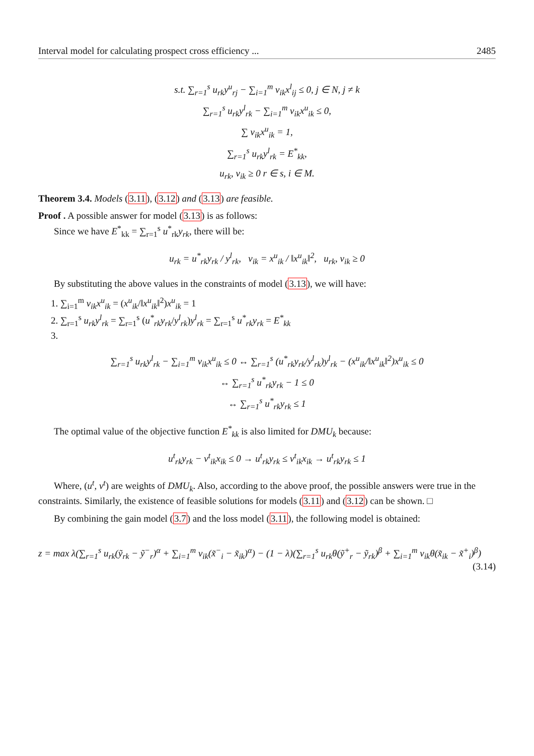Interval model for calculating prospect cross efficiency ... 2485
s.t. ∑<sub>r=1</sub><sup>s</sup> u<sub>rk</sub>y<sup>u</sup><sub>rj</sub> − ∑<sub>i=1</sub><sup>m</sup> v<sub>ik</sub>x<sup>l</sup><sub>ij</sub> ≤ 0, j ∈ N, j ≠ k
∑<sub>r=1</sub><sup>s</sup> u<sub>rk</sub>y<sup>l</sup><sub>rk</sub> − ∑<sub>i=1</sub><sup>m</sup> v<sub>ik</sub>x<sup>u</sup><sub>ik</sub> ≤ 0,
∑ v<sub>ik</sub>x<sup>u</sup><sub>ik</sub> = 1,
∑<sub>r=1</sub><sup>s</sup> u<sub>rk</sub>y<sup>l</sup><sub>rk</sub> = E<sup>*</sup><sub>kk</sub>,
u<sub>rk</sub>, v<sub>ik</sub> ≥ 0 r ∈ s, i ∈ M.
Theorem 3.4. Models (3.11), (3.12) and (3.13) are feasible.
Proof . A possible answer for model (3.13) is as follows:
Since we have E<sup>*</sup><sub>kk</sub> = ∑<sub>r=1</sub><sup>s</sup> u<sup>*</sup><sub>rk</sub>y<sub>rk</sub>, there will be:
u<sub>rk</sub> = u<sup>*</sup><sub>rk</sub>y<sub>rk</sub> / y<sup>l</sup><sub>rk</sub>, v<sub>ik</sub> = x<sup>u</sup><sub>ik</sub> / ‖x<sup>u</sup><sub>ik</sub>‖<sup>2</sup>, u<sub>rk</sub>, v<sub>ik</sub> ≥ 0
By substituting the above values in the constraints of model (3.13), we will have:
1. ∑<sub>i=1</sub><sup>m</sup> v<sub>ik</sub>x<sup>u</sup><sub>ik</sub> = (x<sup>u</sup><sub>ik</sub>/‖x<sup>u</sup><sub>ik</sub>‖<sup>2</sup>)x<sup>u</sup><sub>ik</sub> = 1
2. ∑<sub>r=1</sub><sup>s</sup> u<sub>rk</sub>y<sup>l</sup><sub>rk</sub> = ∑<sub>r=1</sub><sup>s</sup> (u<sup>*</sup><sub>rk</sub>y<sub>rk</sub>/y<sup>l</sup><sub>rk</sub>)y<sup>l</sup><sub>rk</sub> = ∑<sub>r=1</sub><sup>s</sup> u<sup>*</sup><sub>rk</sub>y<sub>rk</sub> = E<sup>*</sup><sub>kk</sub>
3.
∑<sub>r=1</sub><sup>s</sup> u<sub>rk</sub>y<sup>l</sup><sub>rk</sub> − ∑<sub>i=1</sub><sup>m</sup> v<sub>ik</sub>x<sup>u</sup><sub>ik</sub> ≤ 0 ↔ ∑<sub>r=1</sub><sup>s</sup> (u<sup>*</sup><sub>rk</sub>y<sub>rk</sub>/y<sup>l</sup><sub>rk</sub>)y<sup>l</sup><sub>rk</sub> − (x<sup>u</sup><sub>ik</sub>/‖x<sup>u</sup><sub>ik</sub>‖<sup>2</sup>)x<sup>u</sup><sub>ik</sub> ≤ 0
↔ ∑<sub>r=1</sub><sup>s</sup> u<sup>*</sup><sub>rk</sub>y<sub>rk</sub> − 1 ≤ 0
↔ ∑<sub>r=1</sub><sup>s</sup> u<sup>*</sup><sub>rk</sub>y<sub>rk</sub> ≤ 1
The optimal value of the objective function E<sup>*</sup><sub>kk</sub> is also limited for DMU<sub>k</sub> because:
u<sup>t</sup><sub>rk</sub>y<sub>rk</sub> − v<sup>t</sup><sub>ik</sub>x<sub>ik</sub> ≤ 0 → u<sup>t</sup><sub>rk</sub>y<sub>rk</sub> ≤ v<sup>t</sup><sub>ik</sub>x<sub>ik</sub> → u<sup>t</sup><sub>rk</sub>y<sub>rk</sub> ≤ 1
Where, (u<sup>t</sup>, v<sup>t</sup>) are weights of DMU<sub>k</sub>. Also, according to the above proof, the possible answers were true in the constraints. Similarly, the existence of feasible solutions for models (3.11) and (3.12) can be shown. □
By combining the gain model (3.7) and the loss model (3.11), the following model is obtained:
z = max λ(∑<sub>r=1</sub><sup>s</sup> u<sub>rk</sub>(ỹ<sub>rk</sub> − ỹ<sup>−</sup><sub>r</sub>)<sup>α</sup> + ∑<sub>i=1</sub><sup>m</sup> v<sub>ik</sub>(x̃<sup>−</sup><sub>i</sub> − x̃<sub>ik</sub>)<sup>α</sup>) − (1 − λ)(∑<sub>r=1</sub><sup>s</sup> u<sub>rk</sub>θ(ỹ<sup>+</sup><sub>r</sub> − ỹ<sub>rk</sub>)<sup>β</sup> + ∑<sub>i=1</sub><sup>m</sup> v<sub>ik</sub>θ(x̃<sub>ik</sub> − x̃<sup>+</sup><sub>i</sub>)<sup>β</sup>)
(3.14)